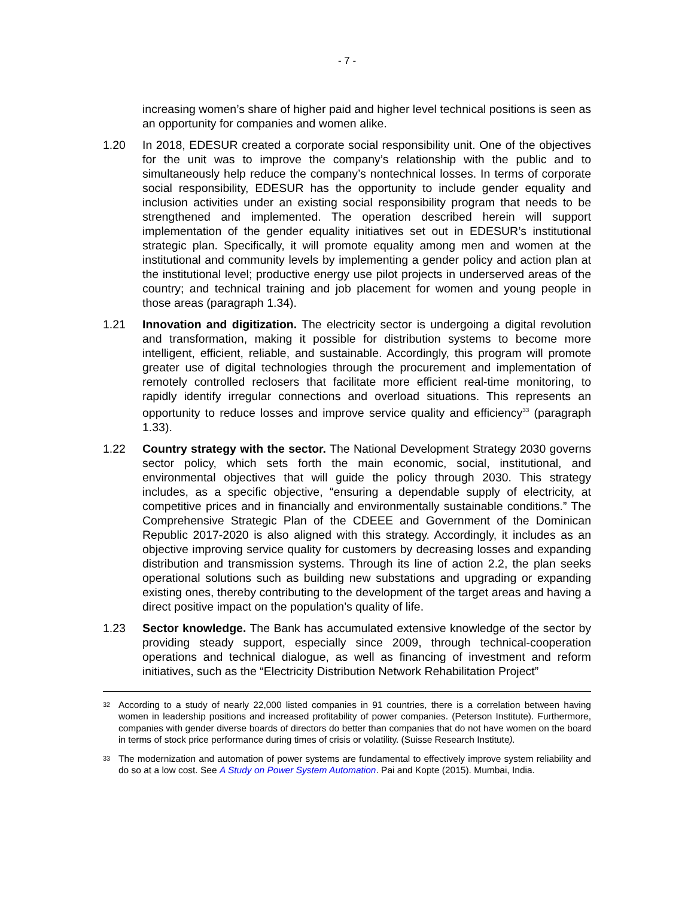- 7 -
increasing women’s share of higher paid and higher level technical positions is seen as an opportunity for companies and women alike.
1.20 In 2018, EDESUR created a corporate social responsibility unit. One of the objectives for the unit was to improve the company’s relationship with the public and to simultaneously help reduce the company’s nontechnical losses. In terms of corporate social responsibility, EDESUR has the opportunity to include gender equality and inclusion activities under an existing social responsibility program that needs to be strengthened and implemented. The operation described herein will support implementation of the gender equality initiatives set out in EDESUR’s institutional strategic plan. Specifically, it will promote equality among men and women at the institutional and community levels by implementing a gender policy and action plan at the institutional level; productive energy use pilot projects in underserved areas of the country; and technical training and job placement for women and young people in those areas (paragraph 1.34).
1.21 Innovation and digitization. The electricity sector is undergoing a digital revolution and transformation, making it possible for distribution systems to become more intelligent, efficient, reliable, and sustainable. Accordingly, this program will promote greater use of digital technologies through the procurement and implementation of remotely controlled reclosers that facilitate more efficient real-time monitoring, to rapidly identify irregular connections and overload situations. This represents an opportunity to reduce losses and improve service quality and efficiency<sup>33</sup> (paragraph 1.33).
1.22 Country strategy with the sector. The National Development Strategy 2030 governs sector policy, which sets forth the main economic, social, institutional, and environmental objectives that will guide the policy through 2030. This strategy includes, as a specific objective, “ensuring a dependable supply of electricity, at competitive prices and in financially and environmentally sustainable conditions.” The Comprehensive Strategic Plan of the CDEEE and Government of the Dominican Republic 2017-2020 is also aligned with this strategy. Accordingly, it includes as an objective improving service quality for customers by decreasing losses and expanding distribution and transmission systems. Through its line of action 2.2, the plan seeks operational solutions such as building new substations and upgrading or expanding existing ones, thereby contributing to the development of the target areas and having a direct positive impact on the population’s quality of life.
1.23 Sector knowledge. The Bank has accumulated extensive knowledge of the sector by providing steady support, especially since 2009, through technical-cooperation operations and technical dialogue, as well as financing of investment and reform initiatives, such as the “Electricity Distribution Network Rehabilitation Project”
32
According to a study of nearly 22,000 listed companies in 91 countries, there is a correlation between having women in leadership positions and increased profitability of power companies. (Peterson Institute). Furthermore, companies with gender diverse boards of directors do better than companies that do not have women on the board in terms of stock price performance during times of crisis or volatility. (Suisse Research Institute).
33
The modernization and automation of power systems are fundamental to effectively improve system reliability and do so at a low cost. See A Study on Power System Automation. Pai and Kopte (2015). Mumbai, India.